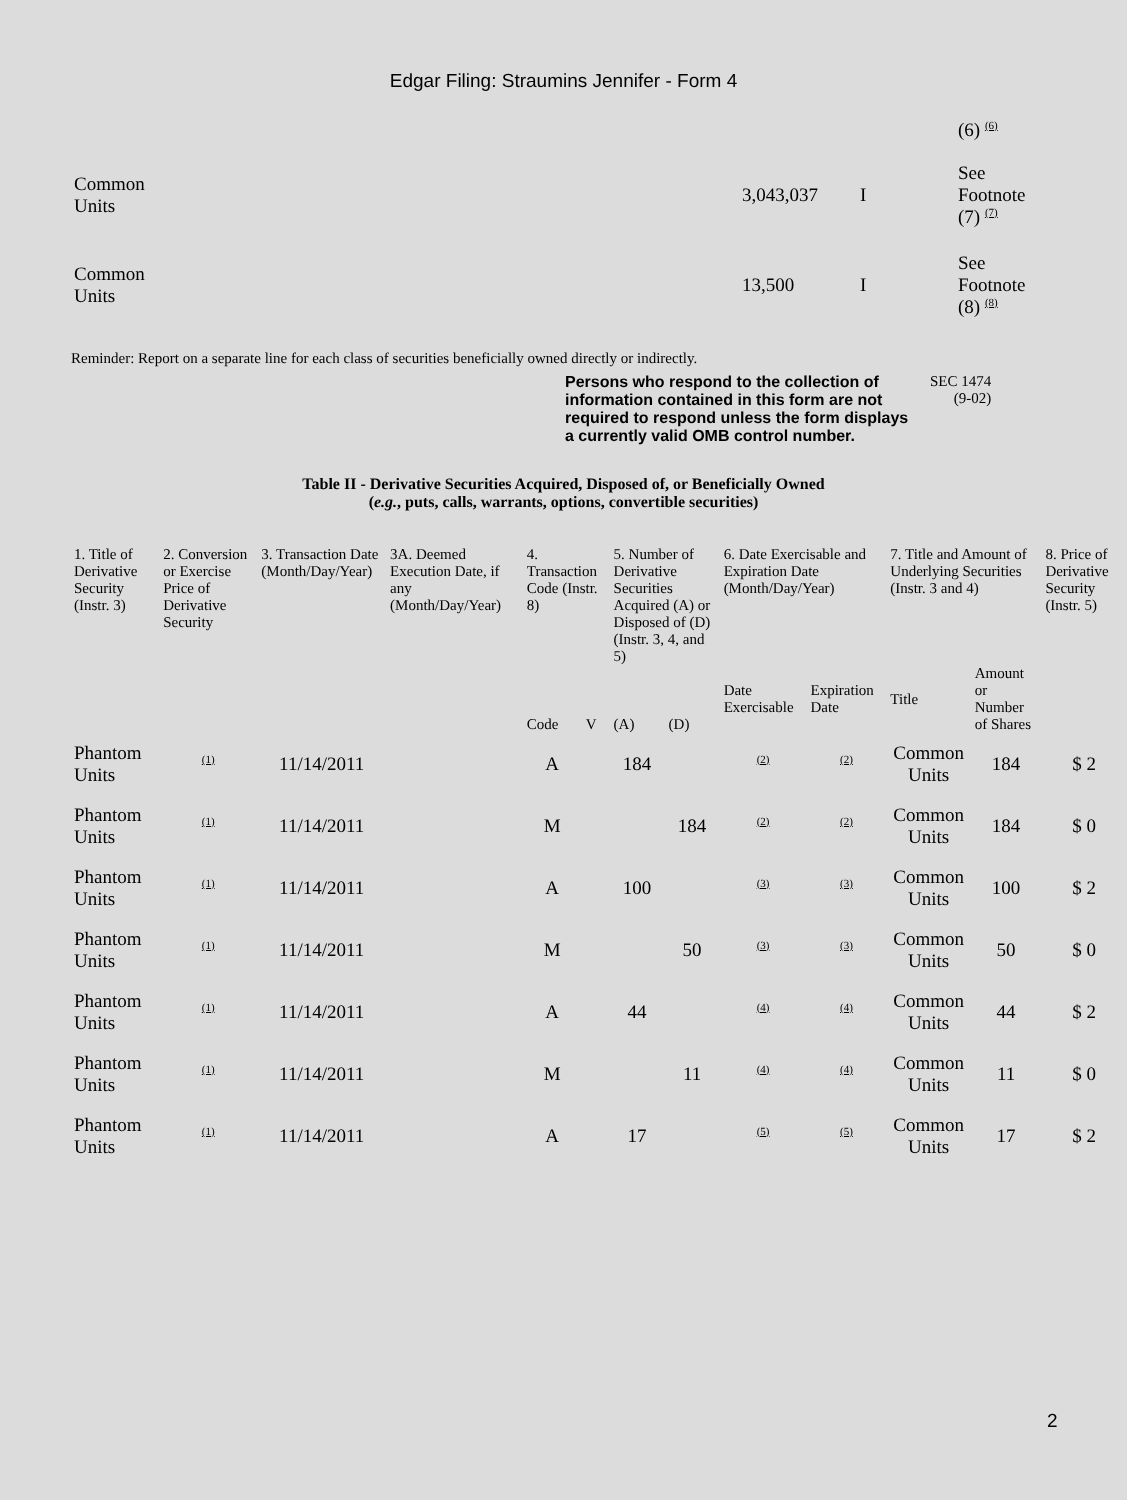Edgar Filing: Straumins Jennifer - Form 4
| | | | (6) <sup>(6)</sup> |
| Common Units | 3,043,037 | I | See Footnote (7) <sup>(7)</sup> |
| Common Units | 13,500 | I | See Footnote (8) <sup>(8)</sup> |
Reminder: Report on a separate line for each class of securities beneficially owned directly or indirectly.
Persons who respond to the collection of information contained in this form are not required to respond unless the form displays a currently valid OMB control number.
SEC 1474
(9-02)
Table II - Derivative Securities Acquired, Disposed of, or Beneficially Owned
(e.g., puts, calls, warrants, options, convertible securities)
| 1. Title of Derivative Security (Instr. 3) | 2. Conversion or Exercise Price of Derivative Security | 3. Transaction Date (Month/Day/Year) | 3A. Deemed Execution Date, if any (Month/Day/Year) | 4. Transaction Code (Instr. 8) | | 5. Number of Derivative Securities Acquired (A) or Disposed of (D) (Instr. 3, 4, and 5) | | 6. Date Exercisable and Expiration Date (Month/Day/Year) | | 7. Title and Amount of Underlying Securities (Instr. 3 and 4) | | 8. Price of Derivative Security (Instr. 5) |
| --- | --- | --- | --- | --- | --- | --- | --- | --- | --- | --- | --- | --- |
| | | | | Code | V | (A) | (D) | Date Exercisable | Expiration Date | Title | Amount or Number of Shares | |
| Phantom Units | <sup>(1)</sup> | 11/14/2011 | | A | | 184 | | <sup>(2)</sup> | <sup>(2)</sup> | Common Units | 184 | $ 2 |
| Phantom Units | <sup>(1)</sup> | 11/14/2011 | | M | | | 184 | <sup>(2)</sup> | <sup>(2)</sup> | Common Units | 184 | $ 0 |
| Phantom Units | <sup>(1)</sup> | 11/14/2011 | | A | | 100 | | <sup>(3)</sup> | <sup>(3)</sup> | Common Units | 100 | $ 2 |
| Phantom Units | <sup>(1)</sup> | 11/14/2011 | | M | | | 50 | <sup>(3)</sup> | <sup>(3)</sup> | Common Units | 50 | $ 0 |
| Phantom Units | <sup>(1)</sup> | 11/14/2011 | | A | | 44 | | <sup>(4)</sup> | <sup>(4)</sup> | Common Units | 44 | $ 2 |
| Phantom Units | <sup>(1)</sup> | 11/14/2011 | | M | | | 11 | <sup>(4)</sup> | <sup>(4)</sup> | Common Units | 11 | $ 0 |
| Phantom Units | <sup>(1)</sup> | 11/14/2011 | | A | | 17 | | <sup>(5)</sup> | <sup>(5)</sup> | Common Units | 17 | $ 2 |
2